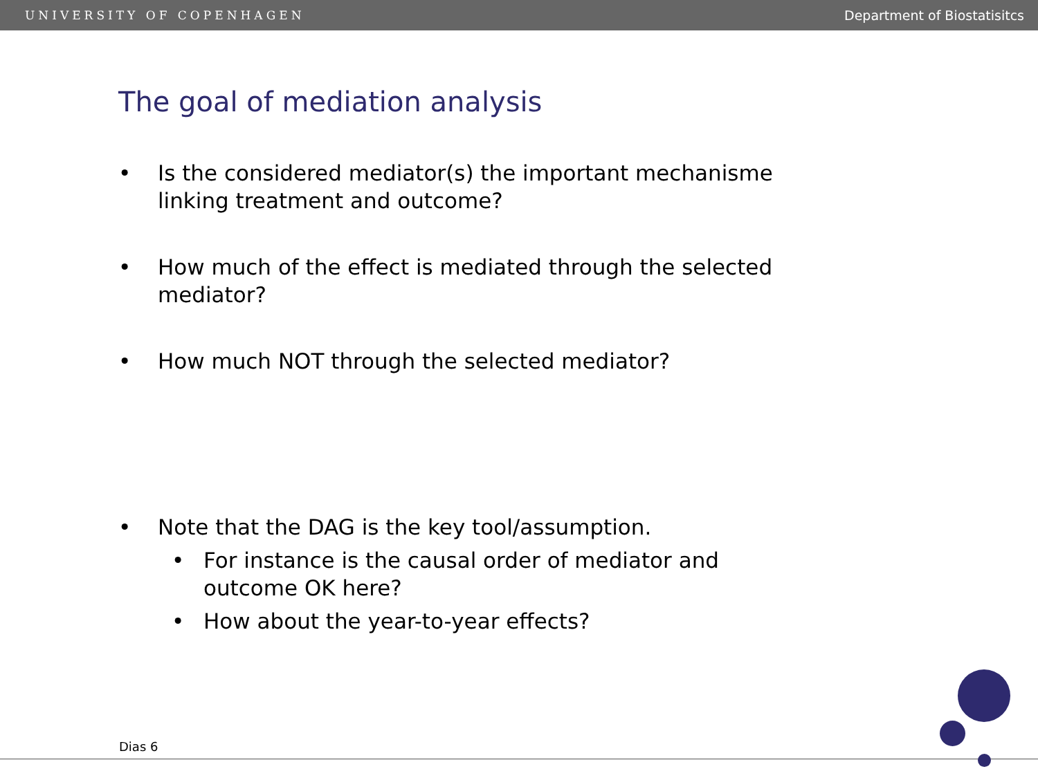UNIVERSITY OF COPENHAGEN Department of Biostatisitcs
The goal of mediation analysis
• Is the considered mediator(s) the important mechanisme linking treatment and outcome?
• How much of the effect is mediated through the selected mediator?
• How much NOT through the selected mediator?
• Note that the DAG is the key tool/assumption.
• For instance is the causal order of mediator and outcome OK here?
• How about the year-to-year effects?
Dias 6